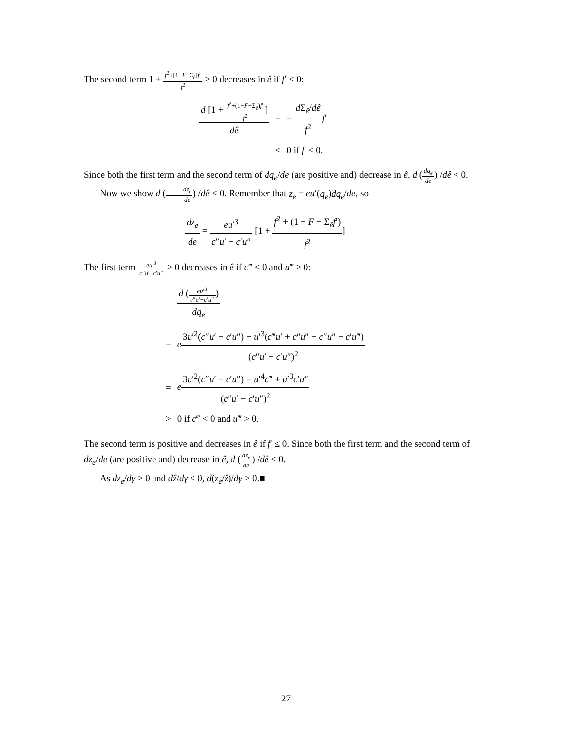The second term 1 + f<sup>2</sup>+[1−F−Σ<sub>ê</sub>]f′ f<sup>2</sup> > 0 decreases in ê if f′ ≤ 0:
| d [1 + f<sup>2</sup>+(1− F −Σ<sub>ê</sub>) f ′ f<sup>2</sup> ] dê | = | − d Σ<sub>ê</sub>/ dê f<sup>2</sup> f ′ |
| | ≤ | 0 if f ′ ≤ 0. |
Since both the first term and the second term of dq<sub>e</sub>/de (are positive and) decrease in ê, d (dq<sub>e</sub> de) /dê < 0.
Now we show d (dz<sub>e</sub> de) /dê < 0. Remember that z<sub>e</sub> = eu′(q<sub>e</sub>)dq<sub>e</sub>/de, so
dz<sub>e</sub> de = eu′<sup>3</sup> c″u′ − c′u″ [1 + f<sup>2</sup> + (1 − F − Σ<sub>ê</sub>f′) f<sup>2</sup>]
The first term eu′<sup>3</sup> c″u′−c′u″ > 0 decreases in ê if c‴ ≤ 0 and u‴ ≥ 0:
| | d ( eu ′<sup>3</sup> c ″ u ′− c ′ u ″ ) dq<sub>e</sub> |
| = | e 3 u ′<sup>2</sup>( c ″ u ′ − c ′ u ″) − u ′<sup>3</sup>( c ‴ u ′ + c ″ u ″ − c ″ u ″ − c ′ u ‴) ( c ″ u ′ − c ′ u ″)<sup>2</sup> |
| = | e 3 u ′<sup>2</sup>( c ″ u ′ − c ′ u ″) − u ′<sup>4</sup> c ‴ + u ′<sup>3</sup> c ′ u ‴ ( c ″ u ′ − c ′ u ″)<sup>2</sup> |
| > | 0 if c ‴ < 0 and u ‴ > 0. |
The second term is positive and decreases in ê if f′ ≤ 0. Since both the first term and the second term of dz<sub>e</sub>/de (are positive and) decrease in ê, d (dz<sub>e</sub> de) /dê < 0.
As dz<sub>e</sub>/dγ > 0 and dẑ/dγ < 0, d(z<sub>e</sub>/ẑ)/dγ > 0.■
27